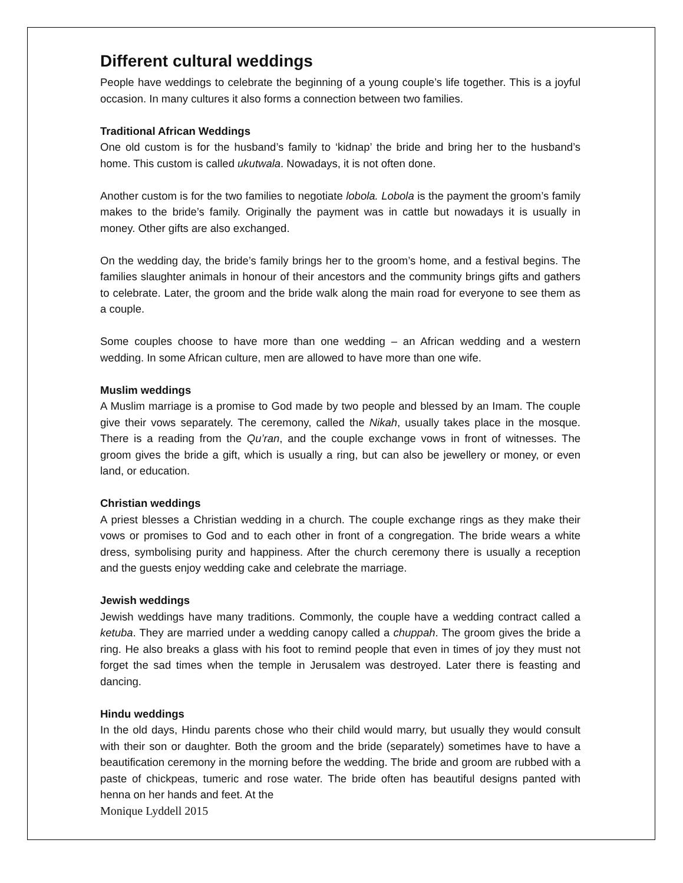Different cultural weddings
People have weddings to celebrate the beginning of a young couple’s life together. This is a joyful occasion. In many cultures it also forms a connection between two families.
Traditional African Weddings
One old custom is for the husband’s family to ‘kidnap’ the bride and bring her to the husband’s home. This custom is called ukutwala. Nowadays, it is not often done.
Another custom is for the two families to negotiate lobola. Lobola is the payment the groom’s family makes to the bride’s family. Originally the payment was in cattle but nowadays it is usually in money. Other gifts are also exchanged.
On the wedding day, the bride’s family brings her to the groom’s home, and a festival begins. The families slaughter animals in honour of their ancestors and the community brings gifts and gathers to celebrate. Later, the groom and the bride walk along the main road for everyone to see them as a couple.
Some couples choose to have more than one wedding – an African wedding and a western wedding. In some African culture, men are allowed to have more than one wife.
Muslim weddings
A Muslim marriage is a promise to God made by two people and blessed by an Imam. The couple give their vows separately. The ceremony, called the Nikah, usually takes place in the mosque. There is a reading from the Qu’ran, and the couple exchange vows in front of witnesses. The groom gives the bride a gift, which is usually a ring, but can also be jewellery or money, or even land, or education.
Christian weddings
A priest blesses a Christian wedding in a church. The couple exchange rings as they make their vows or promises to God and to each other in front of a congregation. The bride wears a white dress, symbolising purity and happiness. After the church ceremony there is usually a reception and the guests enjoy wedding cake and celebrate the marriage.
Jewish weddings
Jewish weddings have many traditions. Commonly, the couple have a wedding contract called a ketuba. They are married under a wedding canopy called a chuppah. The groom gives the bride a ring. He also breaks a glass with his foot to remind people that even in times of joy they must not forget the sad times when the temple in Jerusalem was destroyed. Later there is feasting and dancing.
Hindu weddings
In the old days, Hindu parents chose who their child would marry, but usually they would consult with their son or daughter. Both the groom and the bride (separately) sometimes have to have a beautification ceremony in the morning before the wedding. The bride and groom are rubbed with a paste of chickpeas, tumeric and rose water. The bride often has beautiful designs panted with henna on her hands and feet. At the
Monique Lyddell 2015